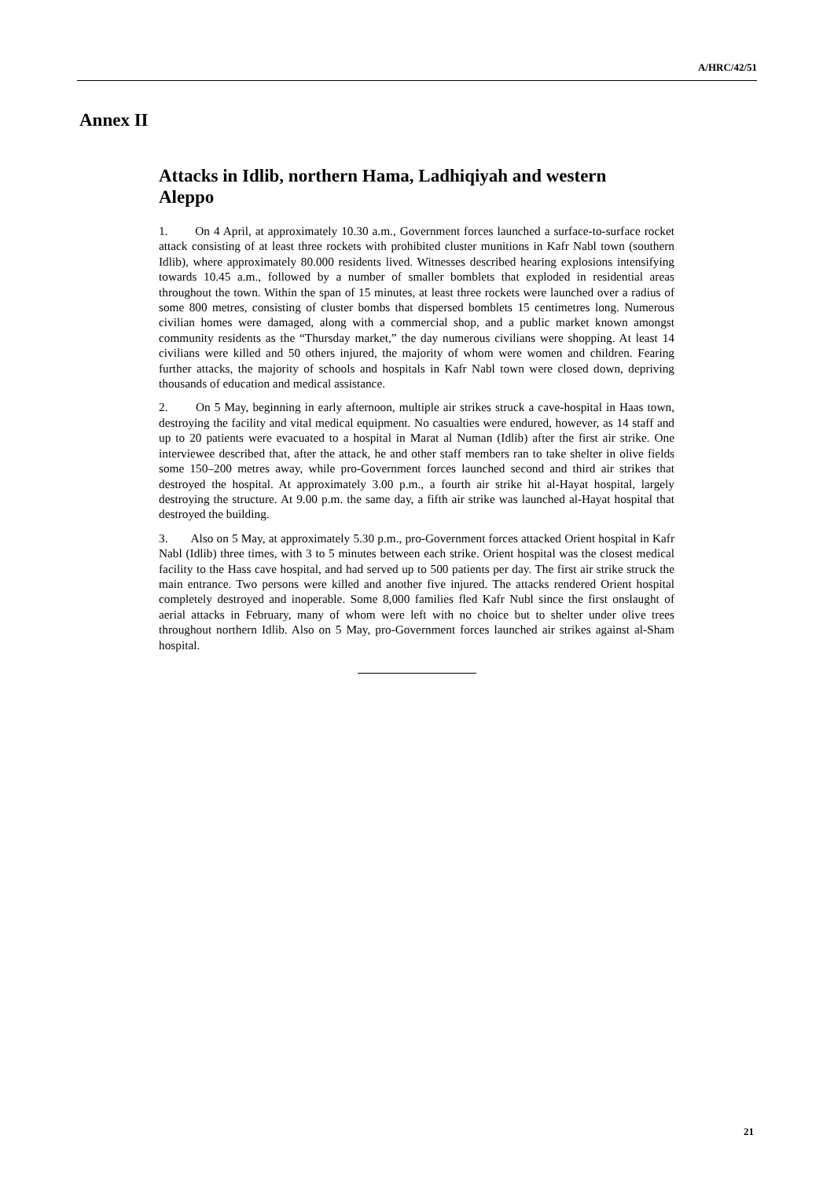A/HRC/42/51
Annex II
Attacks in Idlib, northern Hama, Ladhiqiyah and western Aleppo
1. On 4 April, at approximately 10.30 a.m., Government forces launched a surface-to-surface rocket attack consisting of at least three rockets with prohibited cluster munitions in Kafr Nabl town (southern Idlib), where approximately 80.000 residents lived. Witnesses described hearing explosions intensifying towards 10.45 a.m., followed by a number of smaller bomblets that exploded in residential areas throughout the town. Within the span of 15 minutes, at least three rockets were launched over a radius of some 800 metres, consisting of cluster bombs that dispersed bomblets 15 centimetres long. Numerous civilian homes were damaged, along with a commercial shop, and a public market known amongst community residents as the “Thursday market,” the day numerous civilians were shopping. At least 14 civilians were killed and 50 others injured, the majority of whom were women and children. Fearing further attacks, the majority of schools and hospitals in Kafr Nabl town were closed down, depriving thousands of education and medical assistance.
2. On 5 May, beginning in early afternoon, multiple air strikes struck a cave-hospital in Haas town, destroying the facility and vital medical equipment. No casualties were endured, however, as 14 staff and up to 20 patients were evacuated to a hospital in Marat al Numan (Idlib) after the first air strike. One interviewee described that, after the attack, he and other staff members ran to take shelter in olive fields some 150–200 metres away, while pro-Government forces launched second and third air strikes that destroyed the hospital. At approximately 3.00 p.m., a fourth air strike hit al-Hayat hospital, largely destroying the structure. At 9.00 p.m. the same day, a fifth air strike was launched al-Hayat hospital that destroyed the building.
3. Also on 5 May, at approximately 5.30 p.m., pro-Government forces attacked Orient hospital in Kafr Nabl (Idlib) three times, with 3 to 5 minutes between each strike. Orient hospital was the closest medical facility to the Hass cave hospital, and had served up to 500 patients per day. The first air strike struck the main entrance. Two persons were killed and another five injured. The attacks rendered Orient hospital completely destroyed and inoperable. Some 8,000 families fled Kafr Nubl since the first onslaught of aerial attacks in February, many of whom were left with no choice but to shelter under olive trees throughout northern Idlib. Also on 5 May, pro-Government forces launched air strikes against al-Sham hospital.
21